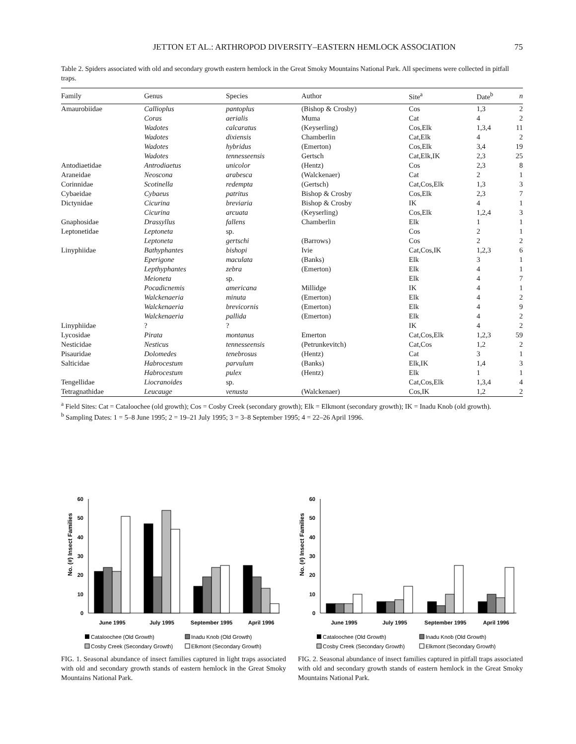JETTON ET AL.: ARTHROPOD DIVERSITY–EASTERN HEMLOCK ASSOCIATION 75
Table 2. Spiders associated with old and secondary growth eastern hemlock in the Great Smoky Mountains National Park. All specimens were collected in pitfall traps.
| Family | Genus | Species | Author | Site<sup>a</sup> | Date<sup>b</sup> | n |
| --- | --- | --- | --- | --- | --- | --- |
| Amaurobiidae | Callioplus | pantoplus | (Bishop & Crosby) | Cos | 1,3 | 2 |
| | Coras | aerialis | Muma | Cat | 4 | 2 |
| | Wadotes | calcaratus | (Keyserling) | Cos,Elk | 1,3,4 | 11 |
| | Wadotes | dixiensis | Chamberlin | Cat,Elk | 4 | 2 |
| | Wadotes | hybridus | (Emerton) | Cos,Elk | 3,4 | 19 |
| | Wadotes | tennesseensis | Gertsch | Cat,Elk,IK | 2,3 | 25 |
| Antodiaetidae | Antrodiaetus | unicolor | (Hentz) | Cos | 2,3 | 8 |
| Araneidae | Neoscona | arabesca | (Walckenaer) | Cat | 2 | 1 |
| Corinnidae | Scotinella | redempta | (Gertsch) | Cat,Cos,Elk | 1,3 | 3 |
| Cybaeidae | Cybaeus | patritus | Bishop & Crosby | Cos,Elk | 2,3 | 7 |
| Dictynidae | Cicurina | breviaria | Bishop & Crosby | IK | 4 | 1 |
| | Cicurina | arcuata | (Keyserling) | Cos,Elk | 1,2,4 | 3 |
| Gnaphosidae | Drassyllus | fallens | Chamberlin | Elk | 1 | 1 |
| Leptonetidae | Leptoneta | sp. | | Cos | 2 | 1 |
| | Leptoneta | gertschi | (Barrows) | Cos | 2 | 2 |
| Linyphiidae | Bathyphantes | bishopi | Ivie | Cat,Cos,IK | 1,2,3 | 6 |
| | Eperigone | maculata | (Banks) | Elk | 3 | 1 |
| | Lepthyphantes | zebra | (Emerton) | Elk | 4 | 1 |
| | Meioneta | sp. | | Elk | 4 | 7 |
| | Pocadicnemis | americana | Millidge | IK | 4 | 1 |
| | Walckenaeria | minuta | (Emerton) | Elk | 4 | 2 |
| | Walckenaeria | brevicornis | (Emerton) | Elk | 4 | 9 |
| | Walckenaeria | pallida | (Emerton) | Elk | 4 | 2 |
| Linyphiidae | ? | ? | | IK | 4 | 2 |
| Lycosidae | Pirata | montanus | Emerton | Cat,Cos,Elk | 1,2,3 | 59 |
| Nesticidae | Nesticus | tennesseensis | (Petrunkevitch) | Cat,Cos | 1,2 | 2 |
| Pisauridae | Dolomedes | tenebrosus | (Hentz) | Cat | 3 | 1 |
| Salticidae | Habrocestum | parvulum | (Banks) | Elk,IK | 1,4 | 3 |
| | Habrocestum | pulex | (Hentz) | Elk | 1 | 1 |
| Tengellidae | Liocranoides | sp. | | Cat,Cos,Elk | 1,3,4 | 4 |
| Tetragnathidae | Leucauge | venusta | (Walckenaer) | Cos,IK | 1,2 | 2 |
<sup>a</sup> Field Sites: Cat = Cataloochee (old growth); Cos = Cosby Creek (secondary growth); Elk = Elkmont (secondary growth); IK = Inadu Knob (old growth).
<sup>b</sup> Sampling Dates: 1 = 5–8 June 1995; 2 = 19–21 July 1995; 3 = 3–8 September 1995; 4 = 22–26 April 1996.
No. (#) Insect Families
60
50
40
30
20
10
0
June 1995
July 1995
September 1995
April 1996
Cataloochee (Old Growth)
Inadu Knob (Old Growth)
Cosby Creek (Secondary Growth)
Elkmont (Secondary Growth)
FIG. 1. Seasonal abundance of insect families captured in light traps associated with old and secondary growth stands of eastern hemlock in the Great Smoky Mountains National Park.
No. (#) Insect Families
60
50
40
30
20
10
0
June 1995
July 1995
September 1995
April 1996
Cataloochee (Old Growth)
Inadu Knob (Old Growth)
Cosby Creek (Secondary Growth)
Elkmont (Secondary Growth)
FIG. 2. Seasonal abundance of insect families captured in pitfall traps associated with old and secondary growth stands of eastern hemlock in the Great Smoky Mountains National Park.